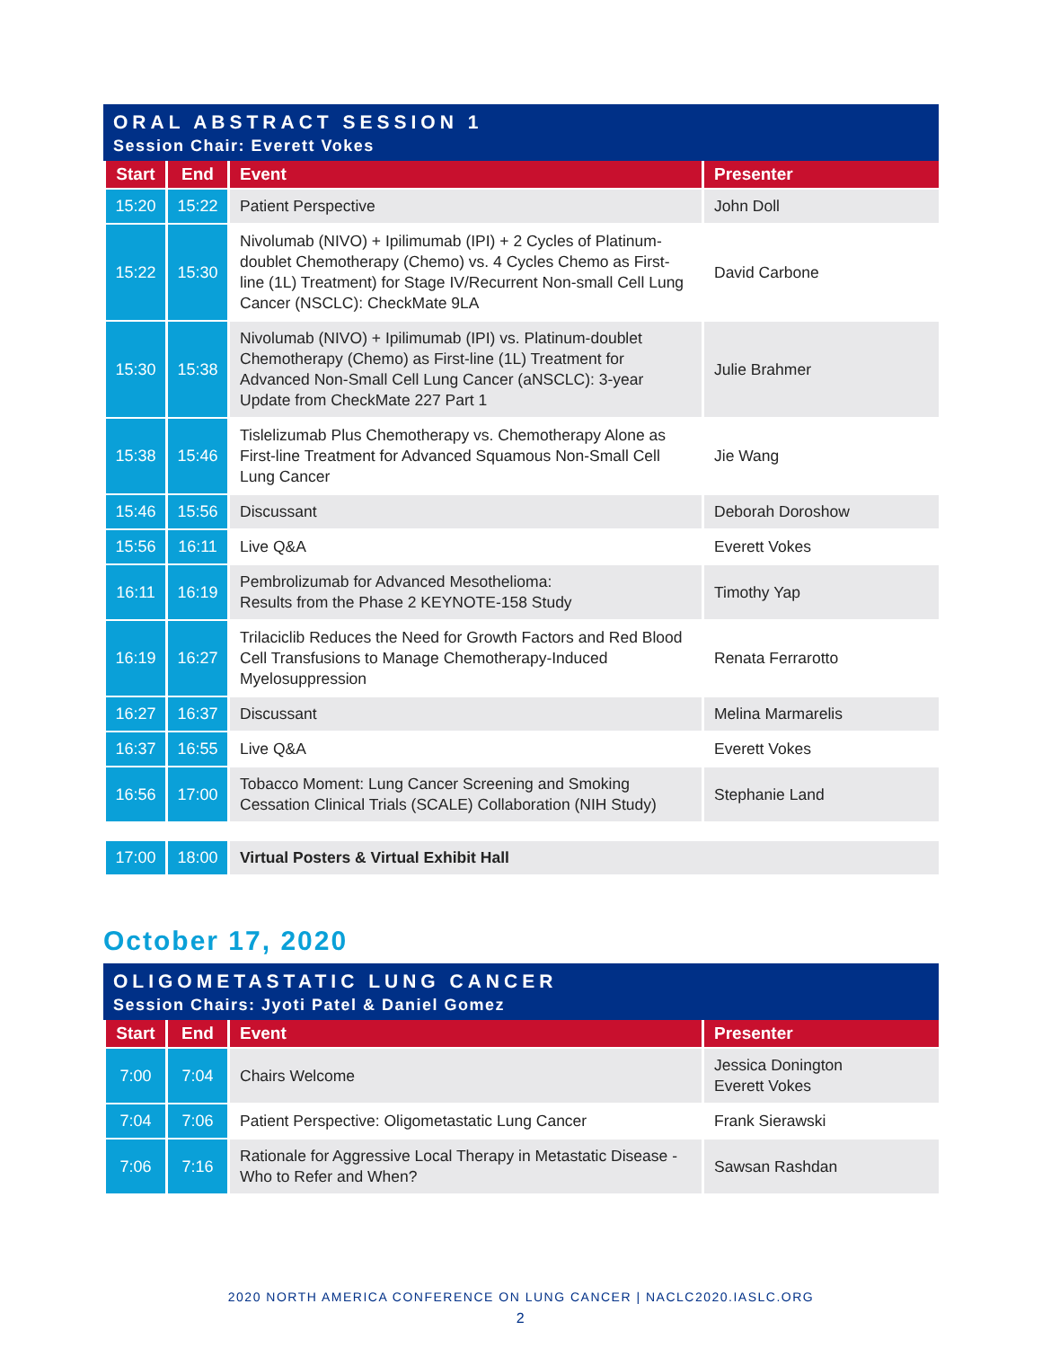ORAL ABSTRACT SESSION 1
Session Chair: Everett Vokes
| Start | End | Event | Presenter |
| --- | --- | --- | --- |
| 15:20 | 15:22 | Patient Perspective | John Doll |
| 15:22 | 15:30 | Nivolumab (NIVO) + Ipilimumab (IPI) + 2 Cycles of Platinum-doublet Chemotherapy (Chemo) vs. 4 Cycles Chemo as First-line (1L) Treatment) for Stage IV/Recurrent Non-small Cell Lung Cancer (NSCLC): CheckMate 9LA | David Carbone |
| 15:30 | 15:38 | Nivolumab (NIVO) + Ipilimumab (IPI) vs. Platinum-doublet Chemotherapy (Chemo) as First-line (1L) Treatment for Advanced Non-Small Cell Lung Cancer (aNSCLC): 3-year Update from CheckMate 227 Part 1 | Julie Brahmer |
| 15:38 | 15:46 | Tislelizumab Plus Chemotherapy vs. Chemotherapy Alone as First-line Treatment for Advanced Squamous Non-Small Cell Lung Cancer | Jie Wang |
| 15:46 | 15:56 | Discussant | Deborah Doroshow |
| 15:56 | 16:11 | Live Q&A | Everett Vokes |
| 16:11 | 16:19 | Pembrolizumab for Advanced Mesothelioma: Results from the Phase 2 KEYNOTE-158 Study | Timothy Yap |
| 16:19 | 16:27 | Trilaciclib Reduces the Need for Growth Factors and Red Blood Cell Transfusions to Manage Chemotherapy-Induced Myelosuppression | Renata Ferrarotto |
| 16:27 | 16:37 | Discussant | Melina Marmarelis |
| 16:37 | 16:55 | Live Q&A | Everett Vokes |
| 16:56 | 17:00 | Tobacco Moment: Lung Cancer Screening and Smoking Cessation Clinical Trials (SCALE) Collaboration (NIH Study) | Stephanie Land |
| 17:00 | 18:00 | Virtual Posters & Virtual Exhibit Hall |
October 17, 2020
OLIGOMETASTATIC LUNG CANCER
Session Chairs: Jyoti Patel & Daniel Gomez
| Start | End | Event | Presenter |
| --- | --- | --- | --- |
| 7:00 | 7:04 | Chairs Welcome | Jessica Donington Everett Vokes |
| 7:04 | 7:06 | Patient Perspective: Oligometastatic Lung Cancer | Frank Sierawski |
| 7:06 | 7:16 | Rationale for Aggressive Local Therapy in Metastatic Disease - Who to Refer and When? | Sawsan Rashdan |
2020 NORTH AMERICA CONFERENCE ON LUNG CANCER | NACLC2020.IASLC.ORG
2